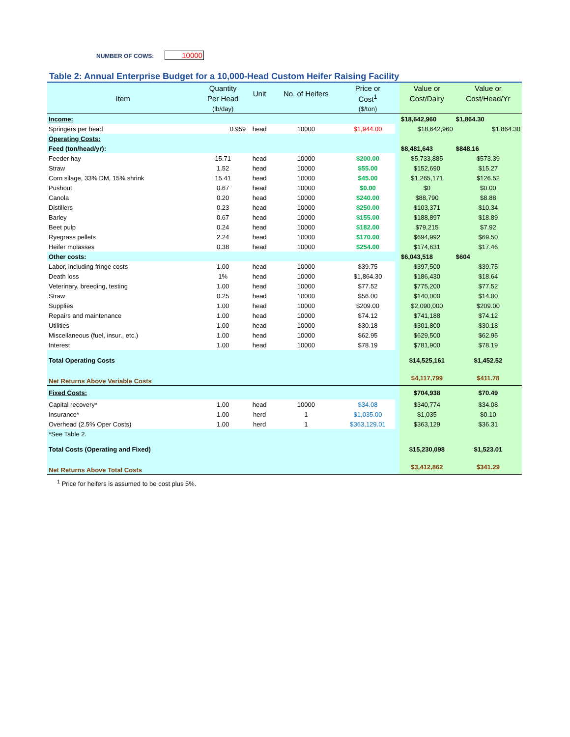NUMBER OF COWS: 10000
Table 2: Annual Enterprise Budget for a 10,000-Head Custom Heifer Raising Facility
| Item | Quantity | Unit | No. of Heifers | Price or | | Value or | Value or |
| --- | --- | --- | --- | --- | --- | --- | --- |
| | Per Head | | | Cost<sup>1</sup> | | Cost/Dairy | Cost/Head/Yr |
| | (lb/day) | | | ($/ton) | | | |
| Income: | | | | | | $18,642,960 | $1,864.30 |
| Springers per head | 0.959 | head | 10000 | $1,944.00 | | $18,642,960 | $1,864.30 |
| Operating Costs: | | | | | | | |
| Feed (ton/head/yr): | | | | | | $8,481,643 | $848.16 |
| Feeder hay | 15.71 | head | 10000 | $200.00 | | $5,733,885 | $573.39 |
| Straw | 1.52 | head | 10000 | $55.00 | | $152,690 | $15.27 |
| Corn silage, 33% DM, 15% shrink | 15.41 | head | 10000 | $45.00 | | $1,265,171 | $126.52 |
| Pushout | 0.67 | head | 10000 | $0.00 | | $0 | $0.00 |
| Canola | 0.20 | head | 10000 | $240.00 | | $88,790 | $8.88 |
| Distillers | 0.23 | head | 10000 | $250.00 | | $103,371 | $10.34 |
| Barley | 0.67 | head | 10000 | $155.00 | | $188,897 | $18.89 |
| Beet pulp | 0.24 | head | 10000 | $182.00 | | $79,215 | $7.92 |
| Ryegrass pellets | 2.24 | head | 10000 | $170.00 | | $694,992 | $69.50 |
| Heifer molasses | 0.38 | head | 10000 | $254.00 | | $174,631 | $17.46 |
| Other costs: | | | | | | $6,043,518 | $604 |
| Labor, including fringe costs | 1.00 | head | 10000 | $39.75 | | $397,500 | $39.75 |
| Death loss | 1% | head | 10000 | $1,864.30 | | $186,430 | $18.64 |
| Veterinary, breeding, testing | 1.00 | head | 10000 | $77.52 | | $775,200 | $77.52 |
| Straw | 0.25 | head | 10000 | $56.00 | | $140,000 | $14.00 |
| Supplies | 1.00 | head | 10000 | $209.00 | | $2,090,000 | $209.00 |
| Repairs and maintenance | 1.00 | head | 10000 | $74.12 | | $741,188 | $74.12 |
| Utilities | 1.00 | head | 10000 | $30.18 | | $301,800 | $30.18 |
| Miscellaneous (fuel, insur., etc.) | 1.00 | head | 10000 | $62.95 | | $629,500 | $62.95 |
| Interest | 1.00 | head | 10000 | $78.19 | | $781,900 | $78.19 |
| Total Operating Costs | | | | | | $14,525,161 | $1,452.52 |
| Net Returns Above Variable Costs | | | | | | $4,117,799 | $411.78 |
| Fixed Costs: | | | | | | $704,938 | $70.49 |
| Capital recovery* | 1.00 | head | 10000 | $34.08 | | $340,774 | $34.08 |
| Insurance* | 1.00 | herd | 1 | $1,035.00 | | $1,035 | $0.10 |
| Overhead (2.5% Oper Costs) | 1.00 | herd | 1 | $363,129.01 | | $363,129 | $36.31 |
| *See Table 2. | | | | | | | |
| Total Costs (Operating and Fixed) | | | | | | $15,230,098 | $1,523.01 |
| Net Returns Above Total Costs | | | | | | $3,412,862 | $341.29 |
<sup>1</sup> Price for heifers is assumed to be cost plus 5%.